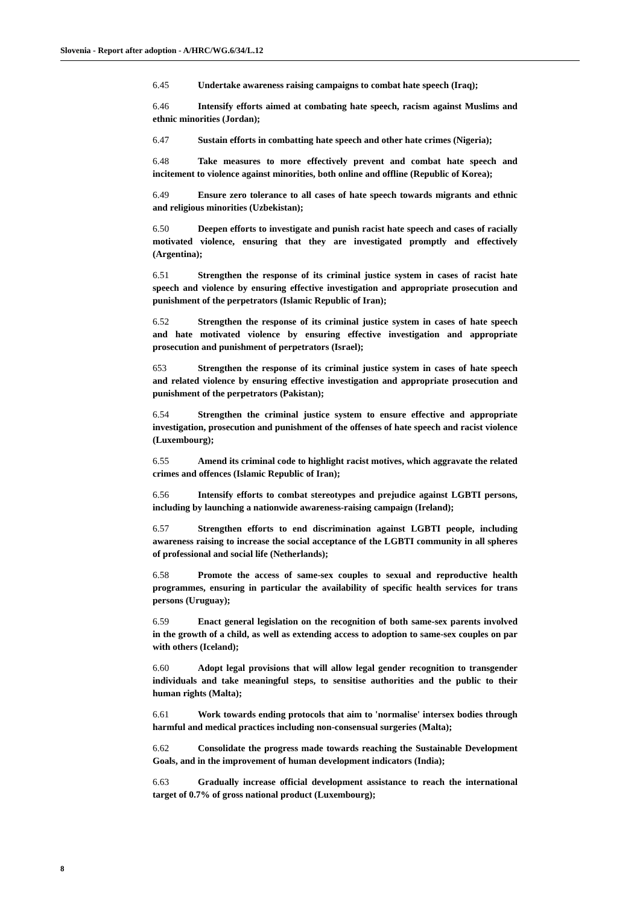Slovenia - Report after adoption - A/HRC/WG.6/34/L.12
6.45 Undertake awareness raising campaigns to combat hate speech (Iraq);
6.46 Intensify efforts aimed at combating hate speech, racism against Muslims and ethnic minorities (Jordan);
6.47 Sustain efforts in combatting hate speech and other hate crimes (Nigeria);
6.48 Take measures to more effectively prevent and combat hate speech and incitement to violence against minorities, both online and offline (Republic of Korea);
6.49 Ensure zero tolerance to all cases of hate speech towards migrants and ethnic and religious minorities (Uzbekistan);
6.50 Deepen efforts to investigate and punish racist hate speech and cases of racially motivated violence, ensuring that they are investigated promptly and effectively (Argentina);
6.51 Strengthen the response of its criminal justice system in cases of racist hate speech and violence by ensuring effective investigation and appropriate prosecution and punishment of the perpetrators (Islamic Republic of Iran);
6.52 Strengthen the response of its criminal justice system in cases of hate speech and hate motivated violence by ensuring effective investigation and appropriate prosecution and punishment of perpetrators (Israel);
653 Strengthen the response of its criminal justice system in cases of hate speech and related violence by ensuring effective investigation and appropriate prosecution and punishment of the perpetrators (Pakistan);
6.54 Strengthen the criminal justice system to ensure effective and appropriate investigation, prosecution and punishment of the offenses of hate speech and racist violence (Luxembourg);
6.55 Amend its criminal code to highlight racist motives, which aggravate the related crimes and offences (Islamic Republic of Iran);
6.56 Intensify efforts to combat stereotypes and prejudice against LGBTI persons, including by launching a nationwide awareness-raising campaign (Ireland);
6.57 Strengthen efforts to end discrimination against LGBTI people, including awareness raising to increase the social acceptance of the LGBTI community in all spheres of professional and social life (Netherlands);
6.58 Promote the access of same-sex couples to sexual and reproductive health programmes, ensuring in particular the availability of specific health services for trans persons (Uruguay);
6.59 Enact general legislation on the recognition of both same-sex parents involved in the growth of a child, as well as extending access to adoption to same-sex couples on par with others (Iceland);
6.60 Adopt legal provisions that will allow legal gender recognition to transgender individuals and take meaningful steps, to sensitise authorities and the public to their human rights (Malta);
6.61 Work towards ending protocols that aim to 'normalise' intersex bodies through harmful and medical practices including non-consensual surgeries (Malta);
6.62 Consolidate the progress made towards reaching the Sustainable Development Goals, and in the improvement of human development indicators (India);
6.63 Gradually increase official development assistance to reach the international target of 0.7% of gross national product (Luxembourg);
8